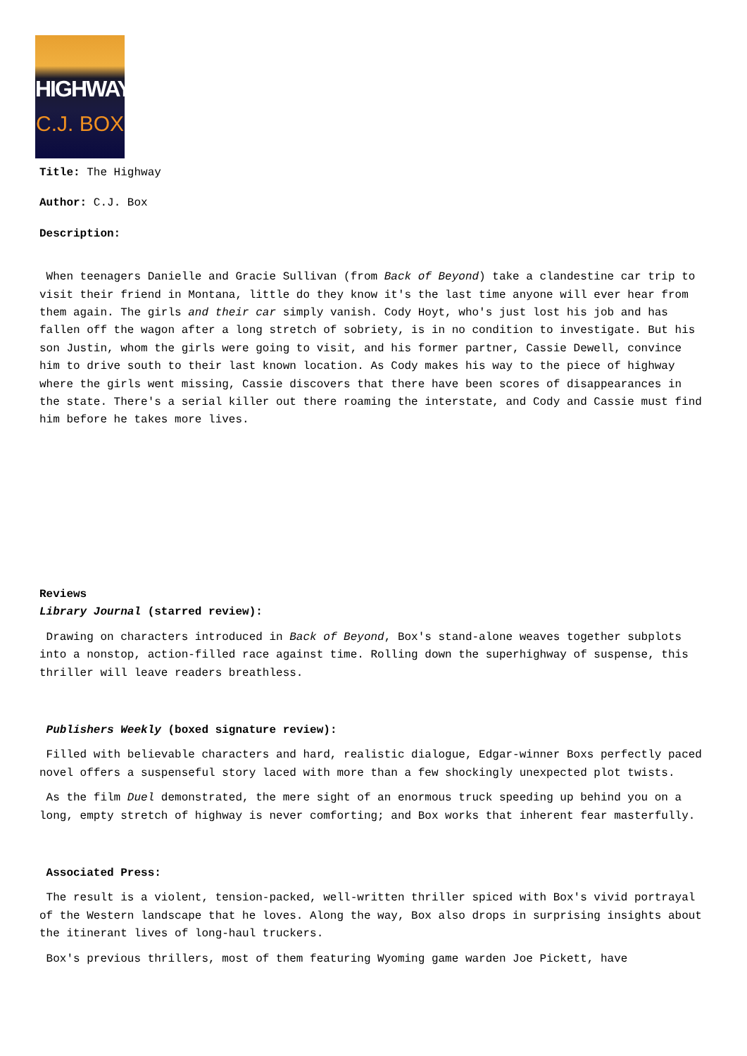HIGHWAY
C.J. BOX
Title: The Highway
Author: C.J. Box
Description:
When teenagers Danielle and Gracie Sullivan (from Back of Beyond) take a clandestine car trip to visit their friend in Montana, little do they know it's the last time anyone will ever hear from them again. The girls and their car simply vanish. Cody Hoyt, who's just lost his job and has fallen off the wagon after a long stretch of sobriety, is in no condition to investigate. But his son Justin, whom the girls were going to visit, and his former partner, Cassie Dewell, convince him to drive south to their last known location. As Cody makes his way to the piece of highway where the girls went missing, Cassie discovers that there have been scores of disappearances in the state. There's a serial killer out there roaming the interstate, and Cody and Cassie must find him before he takes more lives.
Reviews
Library Journal (starred review):
Drawing on characters introduced in Back of Beyond, Box's stand-alone weaves together subplots into a nonstop, action-filled race against time. Rolling down the superhighway of suspense, this thriller will leave readers breathless.
Publishers Weekly (boxed signature review):
Filled with believable characters and hard, realistic dialogue, Edgar-winner Boxs perfectly paced novel offers a suspenseful story laced with more than a few shockingly unexpected plot twists.
As the film Duel demonstrated, the mere sight of an enormous truck speeding up behind you on a long, empty stretch of highway is never comforting; and Box works that inherent fear masterfully.
Associated Press:
The result is a violent, tension-packed, well-written thriller spiced with Box's vivid portrayal of the Western landscape that he loves. Along the way, Box also drops in surprising insights about the itinerant lives of long-haul truckers.
Box's previous thrillers, most of them featuring Wyoming game warden Joe Pickett, have